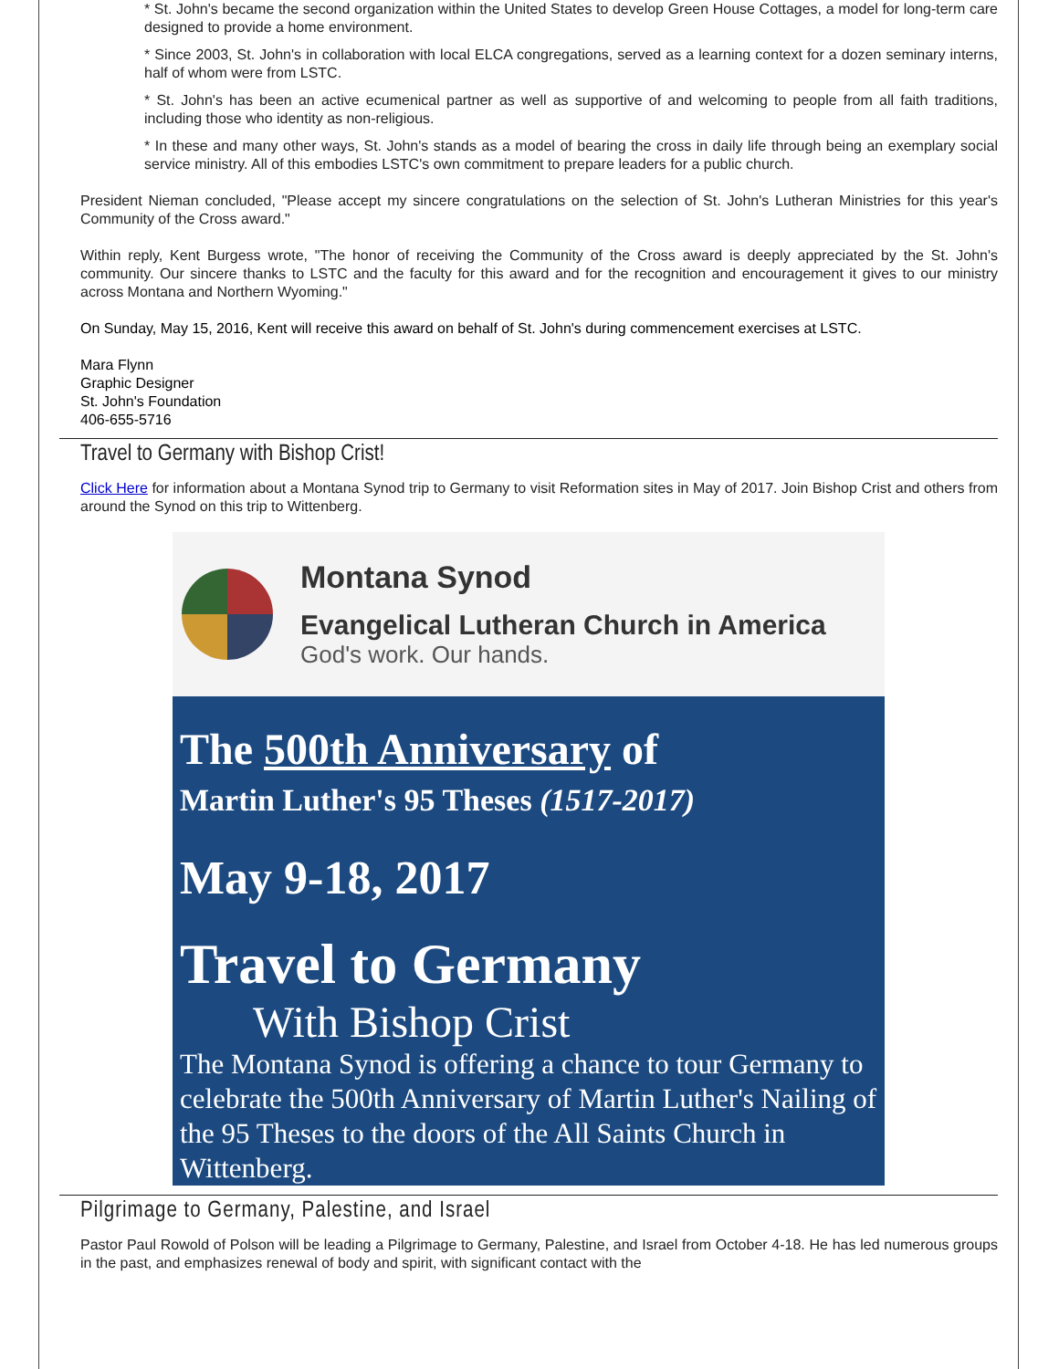* St. John's became the second organization within the United States to develop Green House Cottages, a model for long-term care designed to provide a home environment.
* Since 2003, St. John's in collaboration with local ELCA congregations, served as a learning context for a dozen seminary interns, half of whom were from LSTC.
* St. John's has been an active ecumenical partner as well as supportive of and welcoming to people from all faith traditions, including those who identity as non-religious.
* In these and many other ways, St. John's stands as a model of bearing the cross in daily life through being an exemplary social service ministry. All of this embodies LSTC's own commitment to prepare leaders for a public church.
President Nieman concluded, "Please accept my sincere congratulations on the selection of St. John's Lutheran Ministries for this year's Community of the Cross award."
Within reply, Kent Burgess wrote, "The honor of receiving the Community of the Cross award is deeply appreciated by the St. John's community. Our sincere thanks to LSTC and the faculty for this award and for the recognition and encouragement it gives to our ministry across Montana and Northern Wyoming."
On Sunday, May 15, 2016, Kent will receive this award on behalf of St. John's during commencement exercises at LSTC.
Mara Flynn
Graphic Designer
St. John's Foundation
406-655-5716
Travel to Germany with Bishop Crist!
Click Here for information about a Montana Synod trip to Germany to visit Reformation sites in May of 2017. Join Bishop Crist and others from around the Synod on this trip to Wittenberg.
Montana Synod
Evangelical Lutheran Church in America
God's work. Our hands.
The 500th Anniversary of
Martin Luther's 95 Theses (1517-2017)
May 9-18, 2017
Travel to Germany
With Bishop Crist
The Montana Synod is offering a chance to tour Germany to celebrate the 500th Anniversary of Martin Luther's Nailing of the 95 Theses to the doors of the All Saints Church in Wittenberg.
Pilgrimage to Germany, Palestine, and Israel
Pastor Paul Rowold of Polson will be leading a Pilgrimage to Germany, Palestine, and Israel from October 4-18. He has led numerous groups in the past, and emphasizes renewal of body and spirit, with significant contact with the